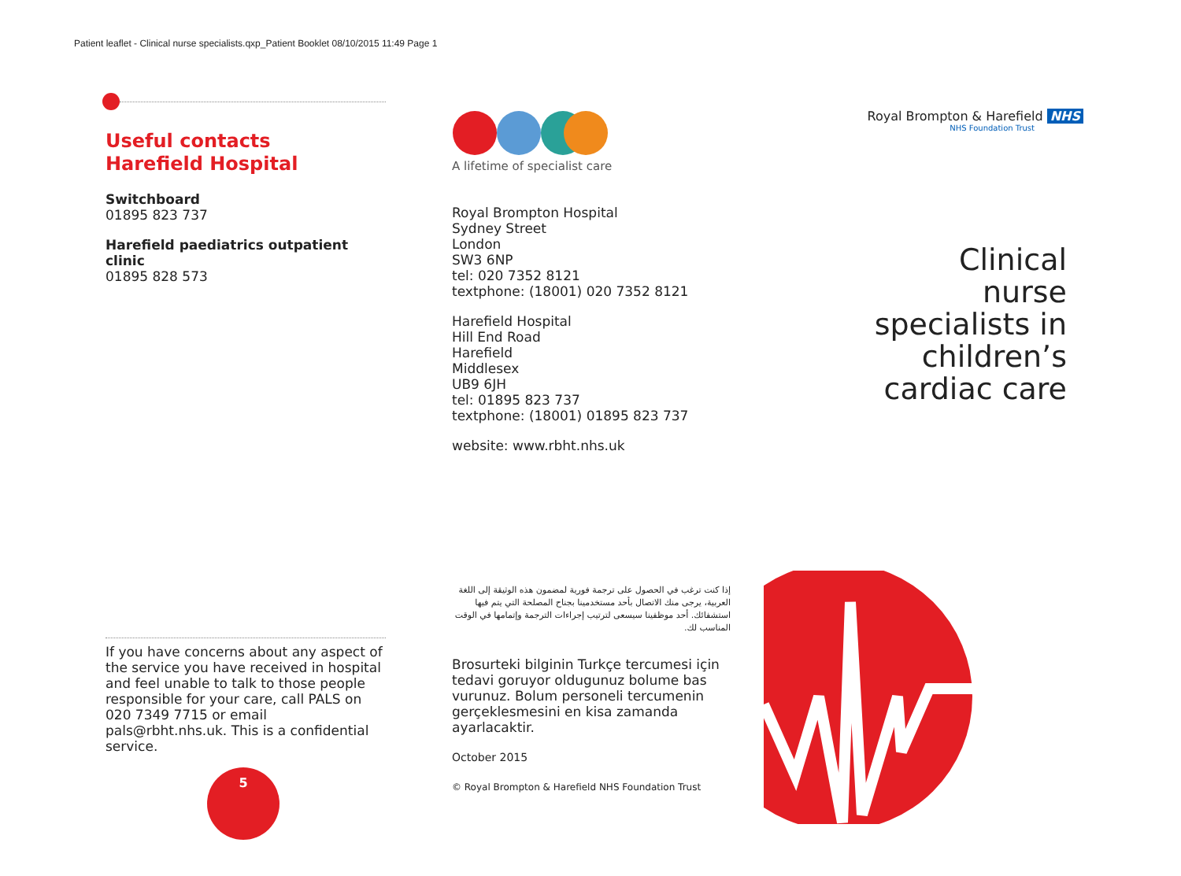Patient leaflet - Clinical nurse specialists.qxp_Patient Booklet 08/10/2015 11:49 Page 1
Useful contacts
Harefield Hospital
Switchboard
01895 823 737
Harefield paediatrics outpatient clinic
01895 828 573
If you have concerns about any aspect of the service you have received in hospital and feel unable to talk to those people responsible for your care, call PALS on 020 7349 7715 or email pals@rbht.nhs.uk. This is a confidential service.
5
A lifetime of specialist care
Royal Brompton Hospital
Sydney Street
London
SW3 6NP
tel: 020 7352 8121
textphone: (18001) 020 7352 8121
Harefield Hospital
Hill End Road
Harefield
Middlesex
UB9 6JH
tel: 01895 823 737
textphone: (18001) 01895 823 737
website: www.rbht.nhs.uk
إذا كنت ترغب في الحصول على ترجمة فورية لمضمون هذه الوثيقة إلى اللغة العربية، يرجى منك الاتصال بأحد مستخدمينا بجناح المصلحة التي يتم فيها استشفائك. أحد موظفينا سيسعى لترتيب إجراءات الترجمة وإتمامها في الوقت المناسب لك.
Brosurteki bilginin Turkçe tercumesi için tedavi goruyor oldugunuz bolume bas vurunuz. Bolum personeli tercumenin gerçeklesmesini en kisa zamanda ayarlacaktir.
October 2015
© Royal Brompton & Harefield NHS Foundation Trust
Royal Brompton & Harefield NHS
NHS Foundation Trust
Clinical nurse specialists in children’s cardiac care